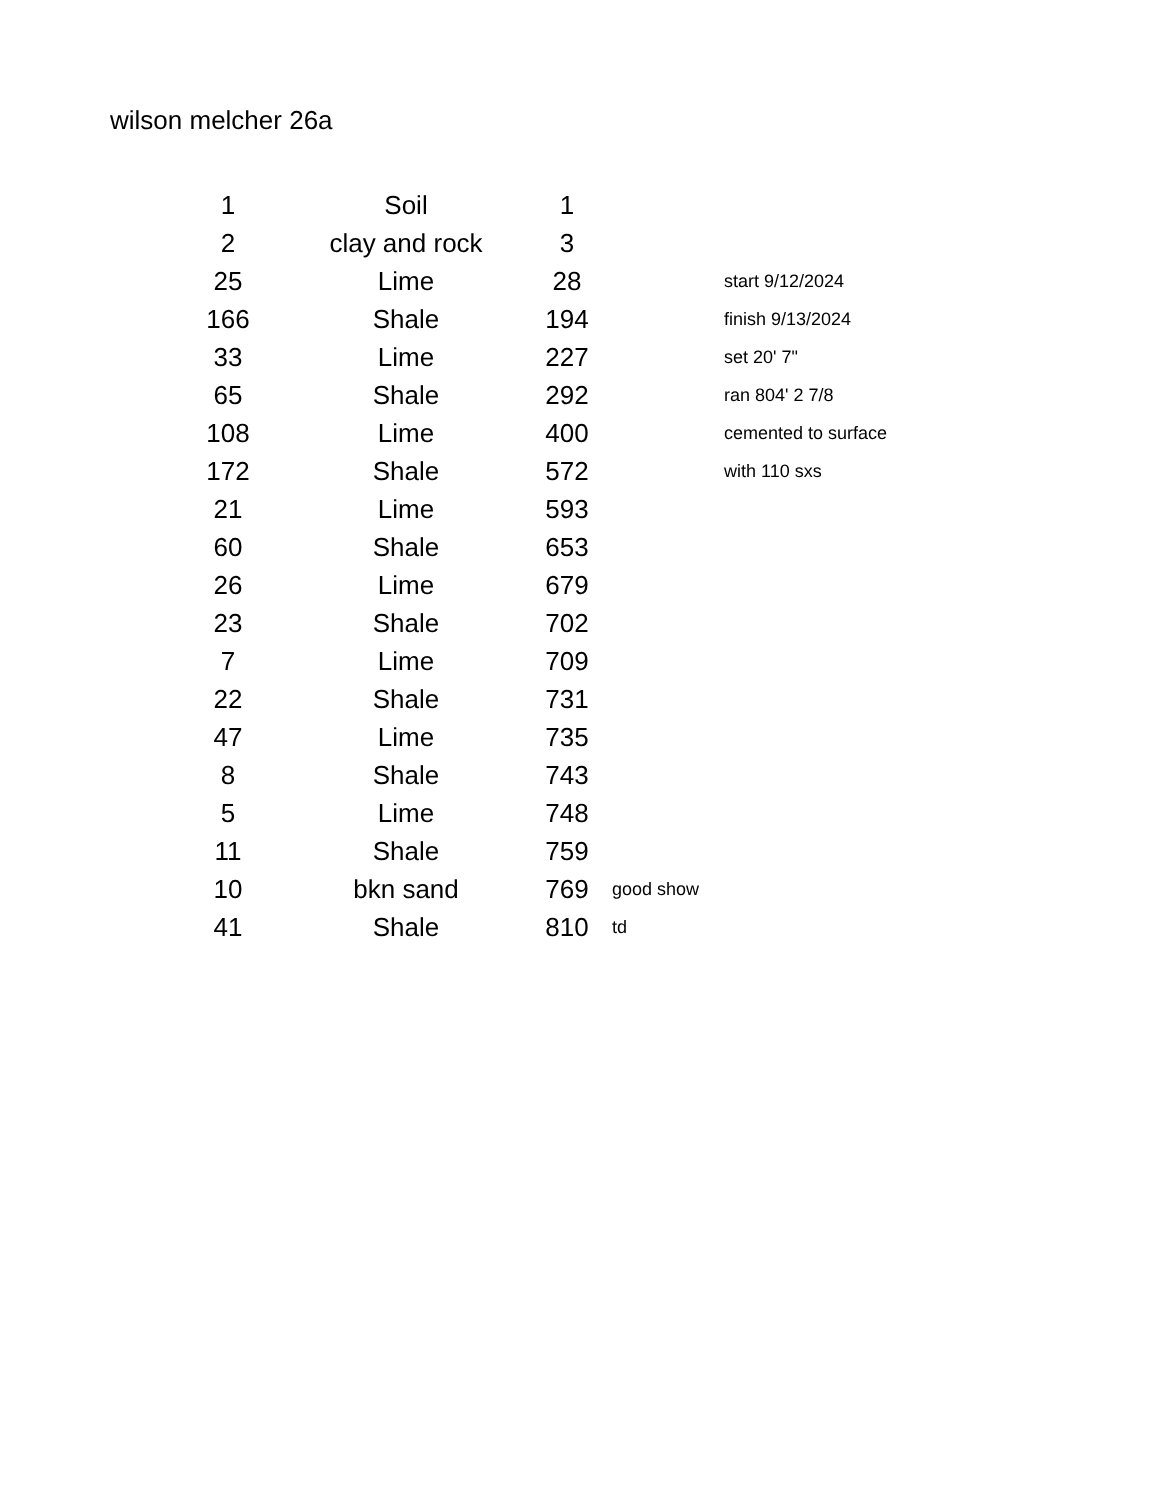wilson melcher 26a
| 1 | Soil | 1 | | |
| 2 | clay and rock | 3 | | |
| 25 | Lime | 28 | | start 9/12/2024 |
| 166 | Shale | 194 | | finish 9/13/2024 |
| 33 | Lime | 227 | | set 20' 7" |
| 65 | Shale | 292 | | ran 804' 2 7/8 |
| 108 | Lime | 400 | | cemented to surface |
| 172 | Shale | 572 | | with 110 sxs |
| 21 | Lime | 593 | | |
| 60 | Shale | 653 | | |
| 26 | Lime | 679 | | |
| 23 | Shale | 702 | | |
| 7 | Lime | 709 | | |
| 22 | Shale | 731 | | |
| 47 | Lime | 735 | | |
| 8 | Shale | 743 | | |
| 5 | Lime | 748 | | |
| 11 | Shale | 759 | | |
| 10 | bkn sand | 769 | good show | |
| 41 | Shale | 810 | td | |